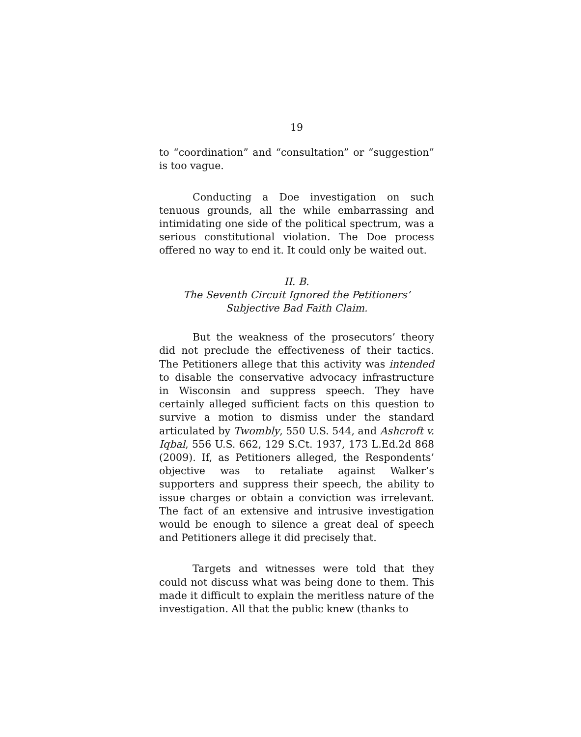19
to “coordination” and “consultation” or “suggestion” is too vague.
Conducting a Doe investigation on such tenuous grounds, all the while embarrassing and intimidating one side of the political spectrum, was a serious constitutional violation. The Doe process offered no way to end it. It could only be waited out.
II. B.
The Seventh Circuit Ignored the Petitioners’
Subjective Bad Faith Claim.
But the weakness of the prosecutors’ theory did not preclude the effectiveness of their tactics. The Petitioners allege that this activity was intended to disable the conservative advocacy infrastructure in Wisconsin and suppress speech. They have certainly alleged sufficient facts on this question to survive a motion to dismiss under the standard articulated by Twombly, 550 U.S. 544, and Ashcroft v. Iqbal, 556 U.S. 662, 129 S.Ct. 1937, 173 L.Ed.2d 868 (2009). If, as Petitioners alleged, the Respondents’ objective was to retaliate against Walker’s supporters and suppress their speech, the ability to issue charges or obtain a conviction was irrelevant. The fact of an extensive and intrusive investigation would be enough to silence a great deal of speech and Petitioners allege it did precisely that.
Targets and witnesses were told that they could not discuss what was being done to them. This made it difficult to explain the meritless nature of the investigation. All that the public knew (thanks to